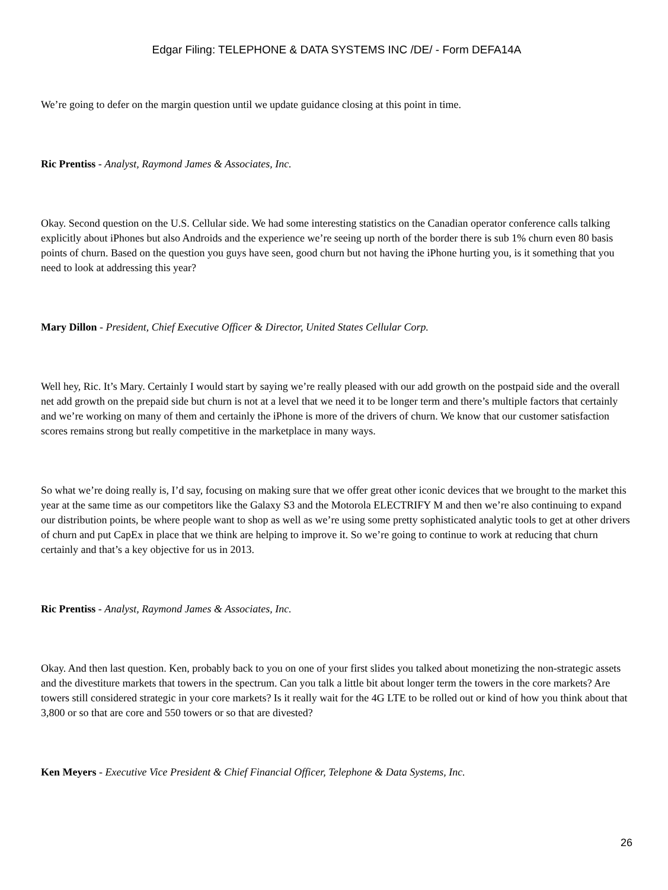Edgar Filing: TELEPHONE & DATA SYSTEMS INC /DE/ - Form DEFA14A
We’re going to defer on the margin question until we update guidance closing at this point in time.
Ric Prentiss - Analyst, Raymond James & Associates, Inc.
Okay. Second question on the U.S. Cellular side. We had some interesting statistics on the Canadian operator conference calls talking explicitly about iPhones but also Androids and the experience we’re seeing up north of the border there is sub 1% churn even 80 basis points of churn. Based on the question you guys have seen, good churn but not having the iPhone hurting you, is it something that you need to look at addressing this year?
Mary Dillon - President, Chief Executive Officer & Director, United States Cellular Corp.
Well hey, Ric. It’s Mary. Certainly I would start by saying we’re really pleased with our add growth on the postpaid side and the overall net add growth on the prepaid side but churn is not at a level that we need it to be longer term and there’s multiple factors that certainly and we’re working on many of them and certainly the iPhone is more of the drivers of churn. We know that our customer satisfaction scores remains strong but really competitive in the marketplace in many ways.
So what we’re doing really is, I’d say, focusing on making sure that we offer great other iconic devices that we brought to the market this year at the same time as our competitors like the Galaxy S3 and the Motorola ELECTRIFY M and then we’re also continuing to expand our distribution points, be where people want to shop as well as we’re using some pretty sophisticated analytic tools to get at other drivers of churn and put CapEx in place that we think are helping to improve it. So we’re going to continue to work at reducing that churn certainly and that’s a key objective for us in 2013.
Ric Prentiss - Analyst, Raymond James & Associates, Inc.
Okay. And then last question. Ken, probably back to you on one of your first slides you talked about monetizing the non-strategic assets and the divestiture markets that towers in the spectrum. Can you talk a little bit about longer term the towers in the core markets? Are towers still considered strategic in your core markets? Is it really wait for the 4G LTE to be rolled out or kind of how you think about that 3,800 or so that are core and 550 towers or so that are divested?
Ken Meyers - Executive Vice President & Chief Financial Officer, Telephone & Data Systems, Inc.
26